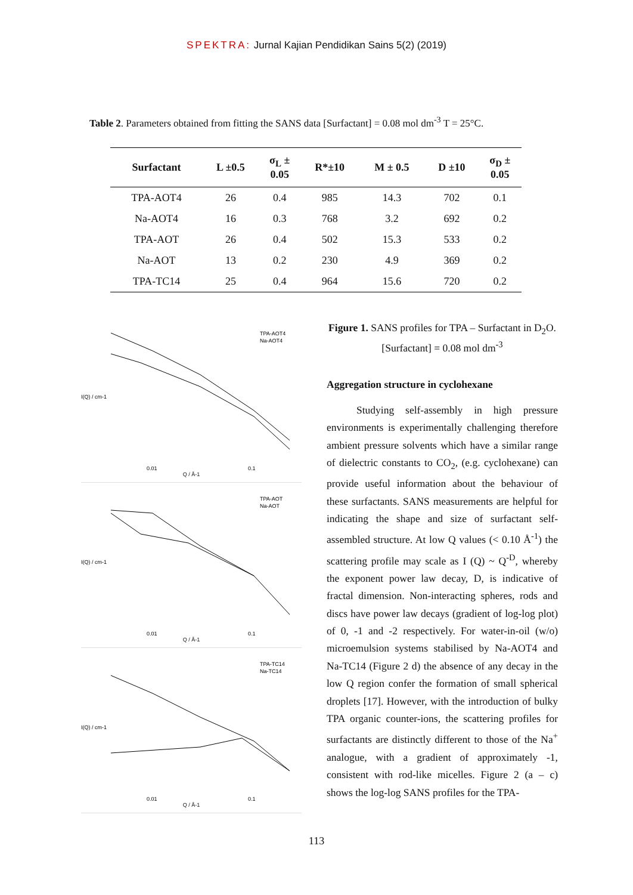SPEKTRA: Jurnal Kajian Pendidikan Sains 5(2) (2019)
Table 2. Parameters obtained from fitting the SANS data [Surfactant] = 0.08 mol dm<sup>-3</sup> T = 25°C.
| Surfactant | L ±0.5 | σ<sub>L</sub> ± 0.05 | R*±10 | M ± 0.5 | D ±10 | σ<sub>D</sub> ± 0.05 |
| --- | --- | --- | --- | --- | --- | --- |
| TPA-AOT4 | 26 | 0.4 | 985 | 14.3 | 702 | 0.1 |
| Na-AOT4 | 16 | 0.3 | 768 | 3.2 | 692 | 0.2 |
| TPA-AOT | 26 | 0.4 | 502 | 15.3 | 533 | 0.2 |
| Na-AOT | 13 | 0.2 | 230 | 4.9 | 369 | 0.2 |
| TPA-TC14 | 25 | 0.4 | 964 | 15.6 | 720 | 0.2 |
I(Q) / cm-1
TPA-AOT4
Na-AOT4
0.01
0.1
Q / Å-1
I(Q) / cm-1
TPA-AOT
Na-AOT
0.01
0.1
Q / Å-1
I(Q) / cm-1
TPA-TC14
Na-TC14
0.01
0.1
Q / Å-1
Figure 1. SANS profiles for TPA – Surfactant in D<sub>2</sub>O. [Surfactant] = 0.08 mol dm<sup>-3</sup>
Aggregation structure in cyclohexane
Studying self-assembly in high pressure environments is experimentally challenging therefore ambient pressure solvents which have a similar range of dielectric constants to CO<sub>2</sub>, (e.g. cyclohexane) can provide useful information about the behaviour of these surfactants. SANS measurements are helpful for indicating the shape and size of surfactant self-assembled structure. At low Q values (< 0.10 Å<sup>-1</sup>) the scattering profile may scale as I (Q) ~ Q<sup>-D</sup>, whereby the exponent power law decay, D, is indicative of fractal dimension. Non-interacting spheres, rods and discs have power law decays (gradient of log-log plot) of 0, -1 and -2 respectively. For water-in-oil (w/o) microemulsion systems stabilised by Na-AOT4 and Na-TC14 (Figure 2 d) the absence of any decay in the low Q region confer the formation of small spherical droplets [17]. However, with the introduction of bulky TPA organic counter-ions, the scattering profiles for surfactants are distinctly different to those of the Na<sup>+</sup> analogue, with a gradient of approximately -1, consistent with rod-like micelles. Figure 2 (a – c) shows the log-log SANS profiles for the TPA-
113